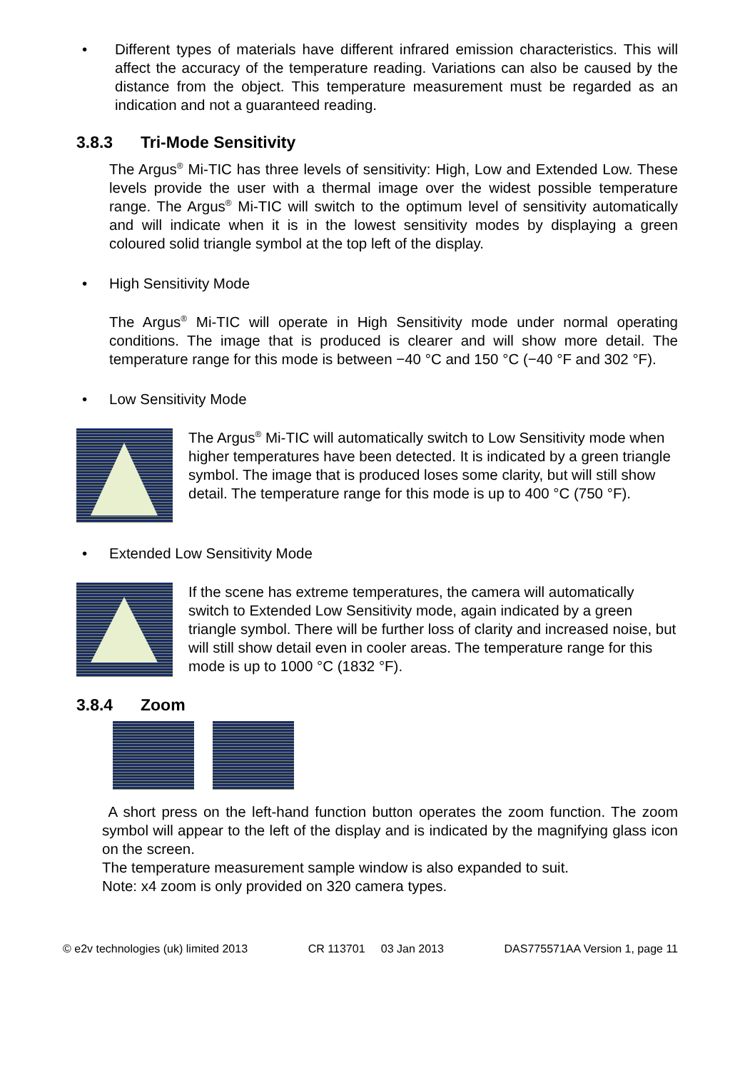• Different types of materials have different infrared emission characteristics. This will affect the accuracy of the temperature reading. Variations can also be caused by the distance from the object. This temperature measurement must be regarded as an indication and not a guaranteed reading.
3.8.3 Tri-Mode Sensitivity
The Argus<sup>®</sup> Mi-TIC has three levels of sensitivity: High, Low and Extended Low. These levels provide the user with a thermal image over the widest possible temperature range. The Argus<sup>®</sup> Mi-TIC will switch to the optimum level of sensitivity automatically and will indicate when it is in the lowest sensitivity modes by displaying a green coloured solid triangle symbol at the top left of the display.
• High Sensitivity Mode
The Argus<sup>®</sup> Mi-TIC will operate in High Sensitivity mode under normal operating conditions. The image that is produced is clearer and will show more detail. The temperature range for this mode is between −40 °C and 150 °C (−40 °F and 302 °F).
• Low Sensitivity Mode
The Argus<sup>®</sup> Mi-TIC will automatically switch to Low Sensitivity mode when higher temperatures have been detected. It is indicated by a green triangle symbol. The image that is produced loses some clarity, but will still show detail. The temperature range for this mode is up to 400 °C (750 °F).
• Extended Low Sensitivity Mode
If the scene has extreme temperatures, the camera will automatically switch to Extended Low Sensitivity mode, again indicated by a green triangle symbol. There will be further loss of clarity and increased noise, but will still show detail even in cooler areas. The temperature range for this mode is up to 1000 °C (1832 °F).
3.8.4 Zoom
A short press on the left-hand function button operates the zoom function. The zoom symbol will appear to the left of the display and is indicated by the magnifying glass icon on the screen.
The temperature measurement sample window is also expanded to suit.
Note: x4 zoom is only provided on 320 camera types.
© e2v technologies (uk) limited 2013 CR 113701 03 Jan 2013 DAS775571AA Version 1, page 11